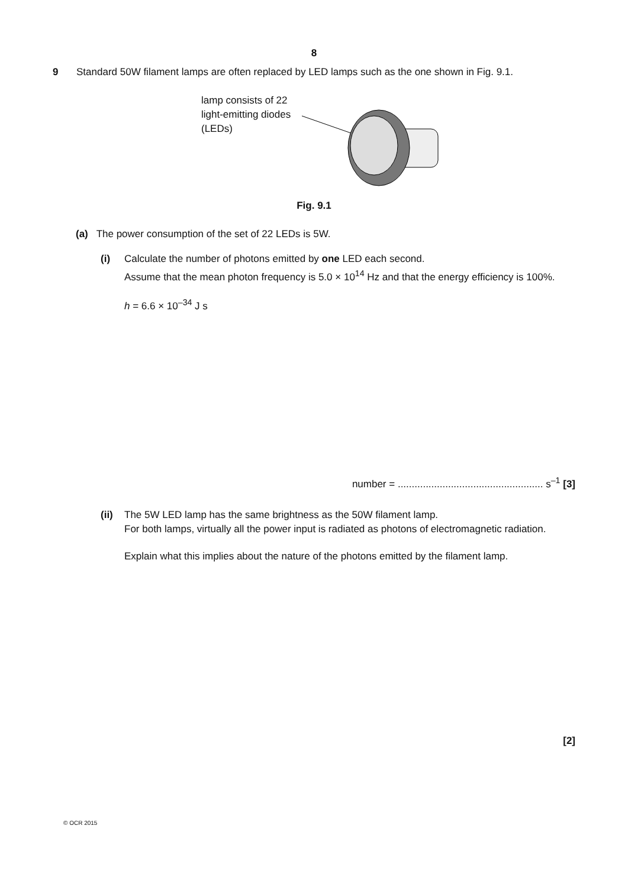8
9 Standard 50W filament lamps are often replaced by LED lamps such as the one shown in Fig. 9.1.
lamp consists of 22 light-emitting diodes (LEDs)
Fig. 9.1
(a) The power consumption of the set of 22 LEDs is 5W.
(i) Calculate the number of photons emitted by one LED each second.
Assume that the mean photon frequency is 5.0 × 10<sup>14</sup> Hz and that the energy efficiency is 100%.
h = 6.6 × 10<sup>–34</sup> J s
number = .................................................... s<sup>–1</sup> [3]
(ii)
The 5W LED lamp has the same brightness as the 50W filament lamp.
For both lamps, virtually all the power input is radiated as photons of electromagnetic radiation.
Explain what this implies about the nature of the photons emitted by the filament lamp.
[2]
© OCR 2015